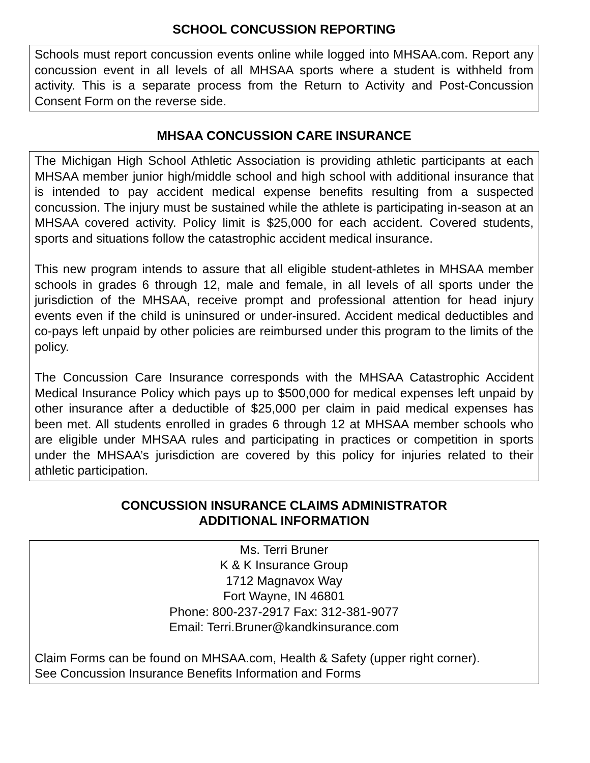SCHOOL CONCUSSION REPORTING
Schools must report concussion events online while logged into MHSAA.com. Report any concussion event in all levels of all MHSAA sports where a student is withheld from activity. This is a separate process from the Return to Activity and Post-Concussion Consent Form on the reverse side.
MHSAA CONCUSSION CARE INSURANCE
The Michigan High School Athletic Association is providing athletic participants at each MHSAA member junior high/middle school and high school with additional insurance that is intended to pay accident medical expense benefits resulting from a suspected concussion. The injury must be sustained while the athlete is participating in-season at an MHSAA covered activity. Policy limit is $25,000 for each accident. Covered students, sports and situations follow the catastrophic accident medical insurance.
This new program intends to assure that all eligible student-athletes in MHSAA member schools in grades 6 through 12, male and female, in all levels of all sports under the jurisdiction of the MHSAA, receive prompt and professional attention for head injury events even if the child is uninsured or under-insured. Accident medical deductibles and co-pays left unpaid by other policies are reimbursed under this program to the limits of the policy.
The Concussion Care Insurance corresponds with the MHSAA Catastrophic Accident Medical Insurance Policy which pays up to $500,000 for medical expenses left unpaid by other insurance after a deductible of $25,000 per claim in paid medical expenses has been met. All students enrolled in grades 6 through 12 at MHSAA member schools who are eligible under MHSAA rules and participating in practices or competition in sports under the MHSAA’s jurisdiction are covered by this policy for injuries related to their athletic participation.
CONCUSSION INSURANCE CLAIMS ADMINISTRATOR
ADDITIONAL INFORMATION
Ms. Terri Bruner
K & K Insurance Group
1712 Magnavox Way
Fort Wayne, IN 46801
Phone: 800-237-2917 Fax: 312-381-9077
Email: Terri.Bruner@kandkinsurance.com
Claim Forms can be found on MHSAA.com, Health & Safety (upper right corner).
See Concussion Insurance Benefits Information and Forms